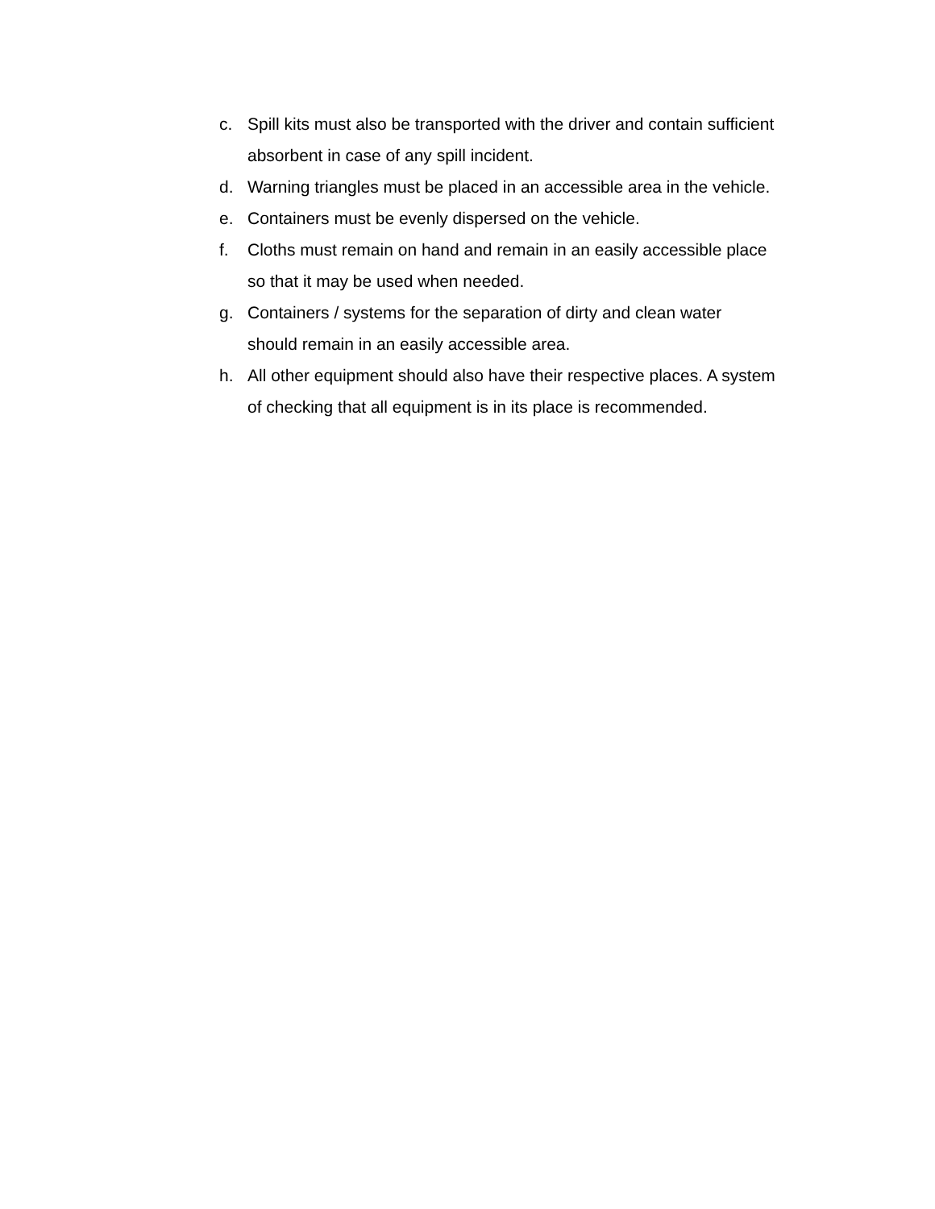c. Spill kits must also be transported with the driver and contain sufficient absorbent in case of any spill incident.
d. Warning triangles must be placed in an accessible area in the vehicle.
e. Containers must be evenly dispersed on the vehicle.
f. Cloths must remain on hand and remain in an easily accessible place so that it may be used when needed.
g. Containers / systems for the separation of dirty and clean water should remain in an easily accessible area.
h. All other equipment should also have their respective places. A system of checking that all equipment is in its place is recommended.